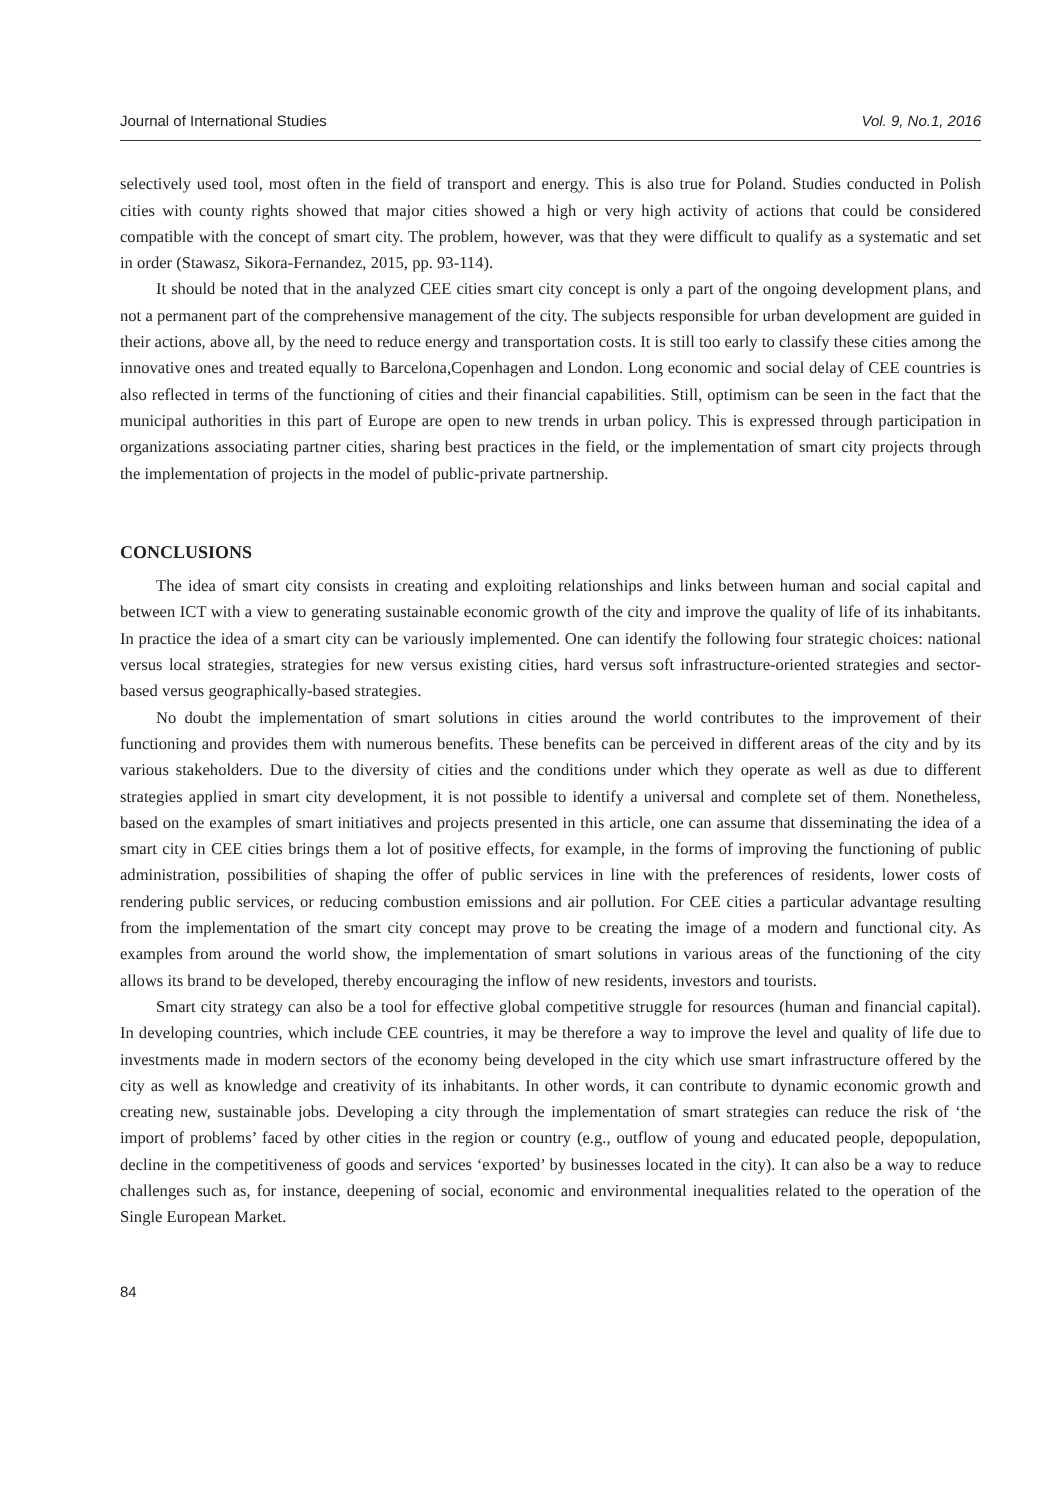Journal of International Studies Vol. 9, No.1, 2016
selectively used tool, most often in the field of transport and energy. This is also true for Poland. Studies conducted in Polish cities with county rights showed that major cities showed a high or very high activity of actions that could be considered compatible with the concept of smart city. The problem, however, was that they were difficult to qualify as a systematic and set in order (Stawasz, Sikora-Fernandez, 2015, pp. 93-114).
It should be noted that in the analyzed CEE cities smart city concept is only a part of the ongoing development plans, and not a permanent part of the comprehensive management of the city. The subjects responsible for urban development are guided in their actions, above all, by the need to reduce energy and transportation costs. It is still too early to classify these cities among the innovative ones and treated equally to Barcelona,Copenhagen and London. Long economic and social delay of CEE countries is also reflected in terms of the functioning of cities and their financial capabilities. Still, optimism can be seen in the fact that the municipal authorities in this part of Europe are open to new trends in urban policy. This is expressed through participation in organizations associating partner cities, sharing best practices in the field, or the implementation of smart city projects through the implementation of projects in the model of public-private partnership.
CONCLUSIONS
The idea of smart city consists in creating and exploiting relationships and links between human and social capital and between ICT with a view to generating sustainable economic growth of the city and improve the quality of life of its inhabitants. In practice the idea of a smart city can be variously implemented. One can identify the following four strategic choices: national versus local strategies, strategies for new versus existing cities, hard versus soft infrastructure-oriented strategies and sector-based versus geographically-based strategies.
No doubt the implementation of smart solutions in cities around the world contributes to the improvement of their functioning and provides them with numerous benefits. These benefits can be perceived in different areas of the city and by its various stakeholders. Due to the diversity of cities and the conditions under which they operate as well as due to different strategies applied in smart city development, it is not possible to identify a universal and complete set of them. Nonetheless, based on the examples of smart initiatives and projects presented in this article, one can assume that disseminating the idea of a smart city in CEE cities brings them a lot of positive effects, for example, in the forms of improving the functioning of public administration, possibilities of shaping the offer of public services in line with the preferences of residents, lower costs of rendering public services, or reducing combustion emissions and air pollution. For CEE cities a particular advantage resulting from the implementation of the smart city concept may prove to be creating the image of a modern and functional city. As examples from around the world show, the implementation of smart solutions in various areas of the functioning of the city allows its brand to be developed, thereby encouraging the inflow of new residents, investors and tourists.
Smart city strategy can also be a tool for effective global competitive struggle for resources (human and financial capital). In developing countries, which include CEE countries, it may be therefore a way to improve the level and quality of life due to investments made in modern sectors of the economy being developed in the city which use smart infrastructure offered by the city as well as knowledge and creativity of its inhabitants. In other words, it can contribute to dynamic economic growth and creating new, sustainable jobs. Developing a city through the implementation of smart strategies can reduce the risk of ‘the import of problems’ faced by other cities in the region or country (e.g., outflow of young and educated people, depopulation, decline in the competitiveness of goods and services ‘exported’ by businesses located in the city). It can also be a way to reduce challenges such as, for instance, deepening of social, economic and environmental inequalities related to the operation of the Single European Market.
84